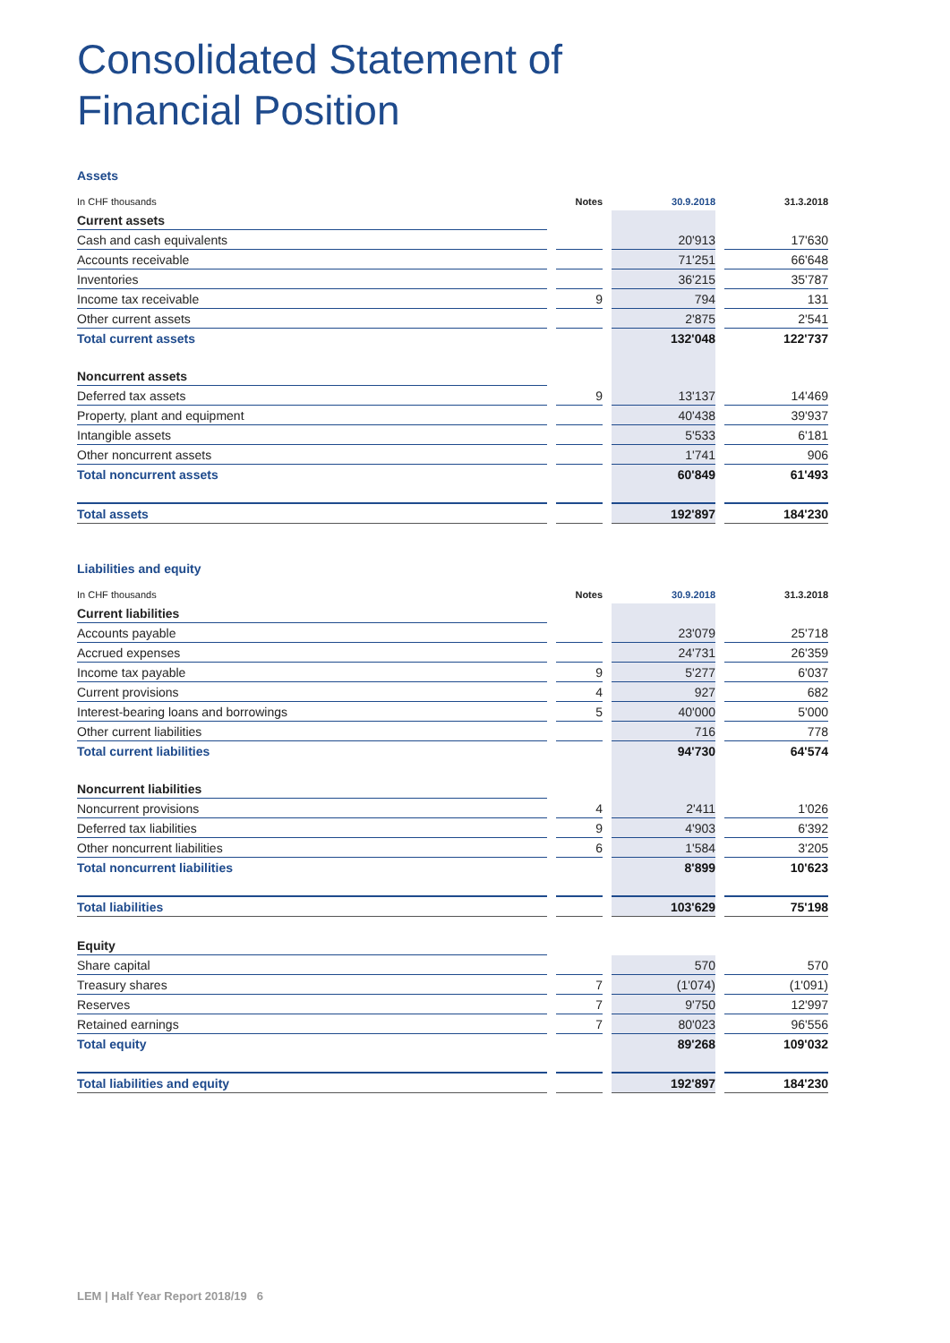Consolidated Statement of
Financial Position
Assets
| In CHF thousands | | Notes | | 30.9.2018 | | 31.3.2018 |
| --- | --- | --- | --- | --- | --- | --- |
| Current assets | | | | | | |
| Cash and cash equivalents | | | | 20'913 | | 17'630 |
| Accounts receivable | | | | 71'251 | | 66'648 |
| Inventories | | | | 36'215 | | 35'787 |
| Income tax receivable | | 9 | | 794 | | 131 |
| Other current assets | | | | 2'875 | | 2'541 |
| Total current assets | | | | 132'048 | | 122'737 |
| Noncurrent assets | | | | | | |
| Deferred tax assets | | 9 | | 13'137 | | 14'469 |
| Property, plant and equipment | | | | 40'438 | | 39'937 |
| Intangible assets | | | | 5'533 | | 6'181 |
| Other noncurrent assets | | | | 1'741 | | 906 |
| Total noncurrent assets | | | | 60'849 | | 61'493 |
| Total assets | | | | 192'897 | | 184'230 |
Liabilities and equity
| In CHF thousands | | Notes | | 30.9.2018 | | 31.3.2018 |
| --- | --- | --- | --- | --- | --- | --- |
| Current liabilities | | | | | | |
| Accounts payable | | | | 23'079 | | 25'718 |
| Accrued expenses | | | | 24'731 | | 26'359 |
| Income tax payable | | 9 | | 5'277 | | 6'037 |
| Current provisions | | 4 | | 927 | | 682 |
| Interest-bearing loans and borrowings | | 5 | | 40'000 | | 5'000 |
| Other current liabilities | | | | 716 | | 778 |
| Total current liabilities | | | | 94'730 | | 64'574 |
| Noncurrent liabilities | | | | | | |
| Noncurrent provisions | | 4 | | 2'411 | | 1'026 |
| Deferred tax liabilities | | 9 | | 4'903 | | 6'392 |
| Other noncurrent liabilities | | 6 | | 1'584 | | 3'205 |
| Total noncurrent liabilities | | | | 8'899 | | 10'623 |
| Total liabilities | | | | 103'629 | | 75'198 |
| Equity | | | | | | |
| Share capital | | | | 570 | | 570 |
| Treasury shares | | 7 | | (1'074) | | (1'091) |
| Reserves | | 7 | | 9'750 | | 12'997 |
| Retained earnings | | 7 | | 80'023 | | 96'556 |
| Total equity | | | | 89'268 | | 109'032 |
| Total liabilities and equity | | | | 192'897 | | 184'230 |
LEM | Half Year Report 2018/19 6